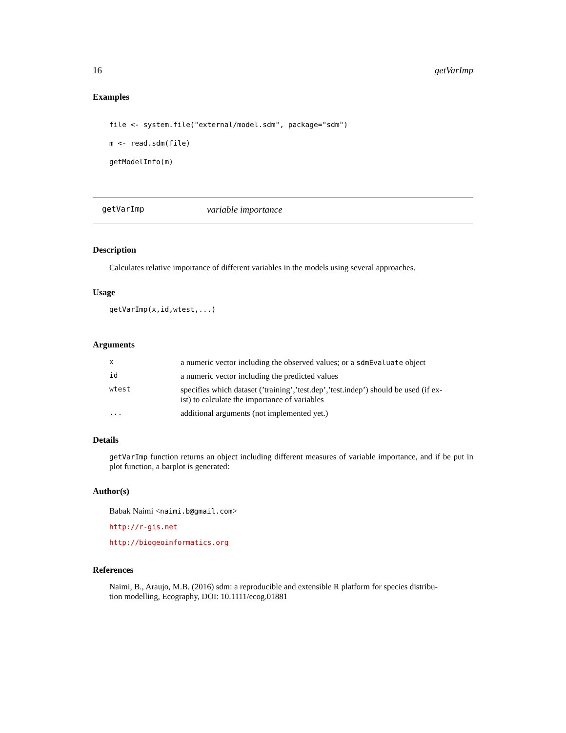16 getVarImp
Examples
file <- system.file("external/model.sdm", package="sdm")
m <- read.sdm(file)
getModelInfo(m)
getVarImp variable importance
Description
Calculates relative importance of different variables in the models using several approaches.
Usage
getVarImp(x,id,wtest,...)
Arguments
| x | a numeric vector including the observed values; or a sdmEvaluate object |
| id | a numeric vector including the predicted values |
| wtest | specifies which dataset (’training’,’test.dep’,’test.indep’) should be used (if ex- ist) to calculate the importance of variables |
| ... | additional arguments (not implemented yet.) |
Details
getVarImp function returns an object including different measures of variable importance, and if be put in plot function, a barplot is generated:
Author(s)
Babak Naimi <naimi.b@gmail.com>
http://r-gis.net
http://biogeoinformatics.org
References
Naimi, B., Araujo, M.B. (2016) sdm: a reproducible and extensible R platform for species distribu-
tion modelling, Ecography, DOI: 10.1111/ecog.01881